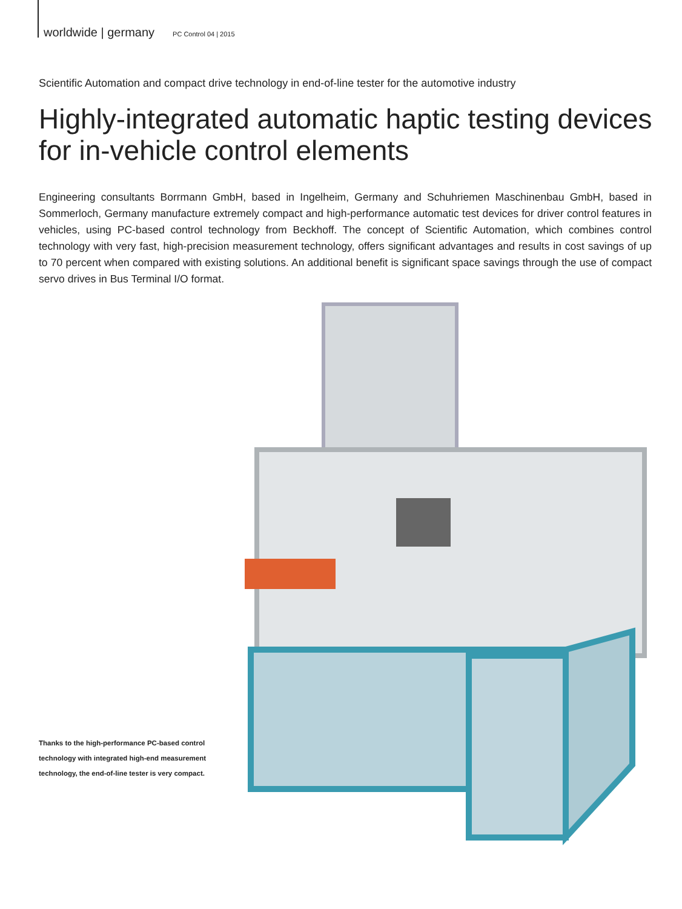worldwide | germany PC Control 04 | 2015
Scientific Automation and compact drive technology in end-of-line tester for the automotive industry
Highly-integrated automatic haptic testing devices for in-vehicle control elements
Engineering consultants Borrmann GmbH, based in Ingelheim, Germany and Schuhriemen Maschinenbau GmbH, based in Sommerloch, Germany manufacture extremely compact and high-performance automatic test devices for driver control features in vehicles, using PC-based control technology from Beckhoff. The concept of Scientific Automation, which combines control technology with very fast, high-precision measurement technology, offers significant advantages and results in cost savings of up to 70 percent when compared with existing solutions. An additional benefit is significant space savings through the use of compact servo drives in Bus Terminal I/O format.
Thanks to the high-performance PC-based control technology with integrated high-end measurement technology, the end-of-line tester is very compact.